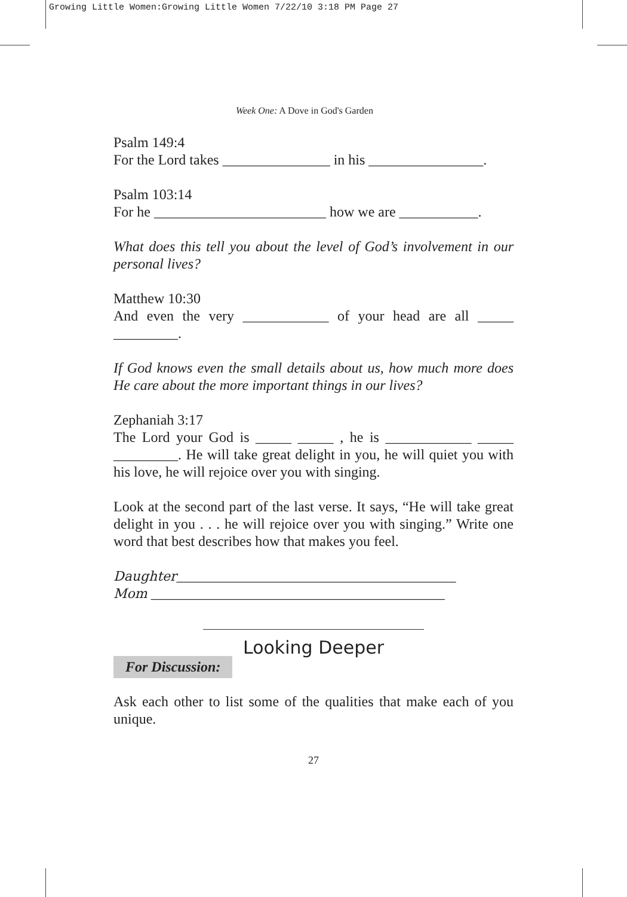Growing Little Women:Growing Little Women 7/22/10 3:18 PM Page 27
Week One: A Dove in God's Garden
Psalm 149:4
For the Lord takes _______________ in his ________________.
Psalm 103:14
For he ________________________ how we are ___________.
What does this tell you about the level of God’s involvement in our personal lives?
Matthew 10:30
And even the very ____________ of your head are all _____ _________.
If God knows even the small details about us, how much more does He care about the more important things in our lives?
Zephaniah 3:17
The Lord your God is _____ _____ , he is ____________ _____ _________. He will take great delight in you, he will quiet you with his love, he will rejoice over you with singing.
Look at the second part of the last verse. It says, “He will take great delight in you . . . he will rejoice over you with singing.” Write one word that best describes how that makes you feel.
Daughter_______________________________________
Mom _________________________________________
Looking Deeper
For Discussion:
Ask each other to list some of the qualities that make each of you unique.
27